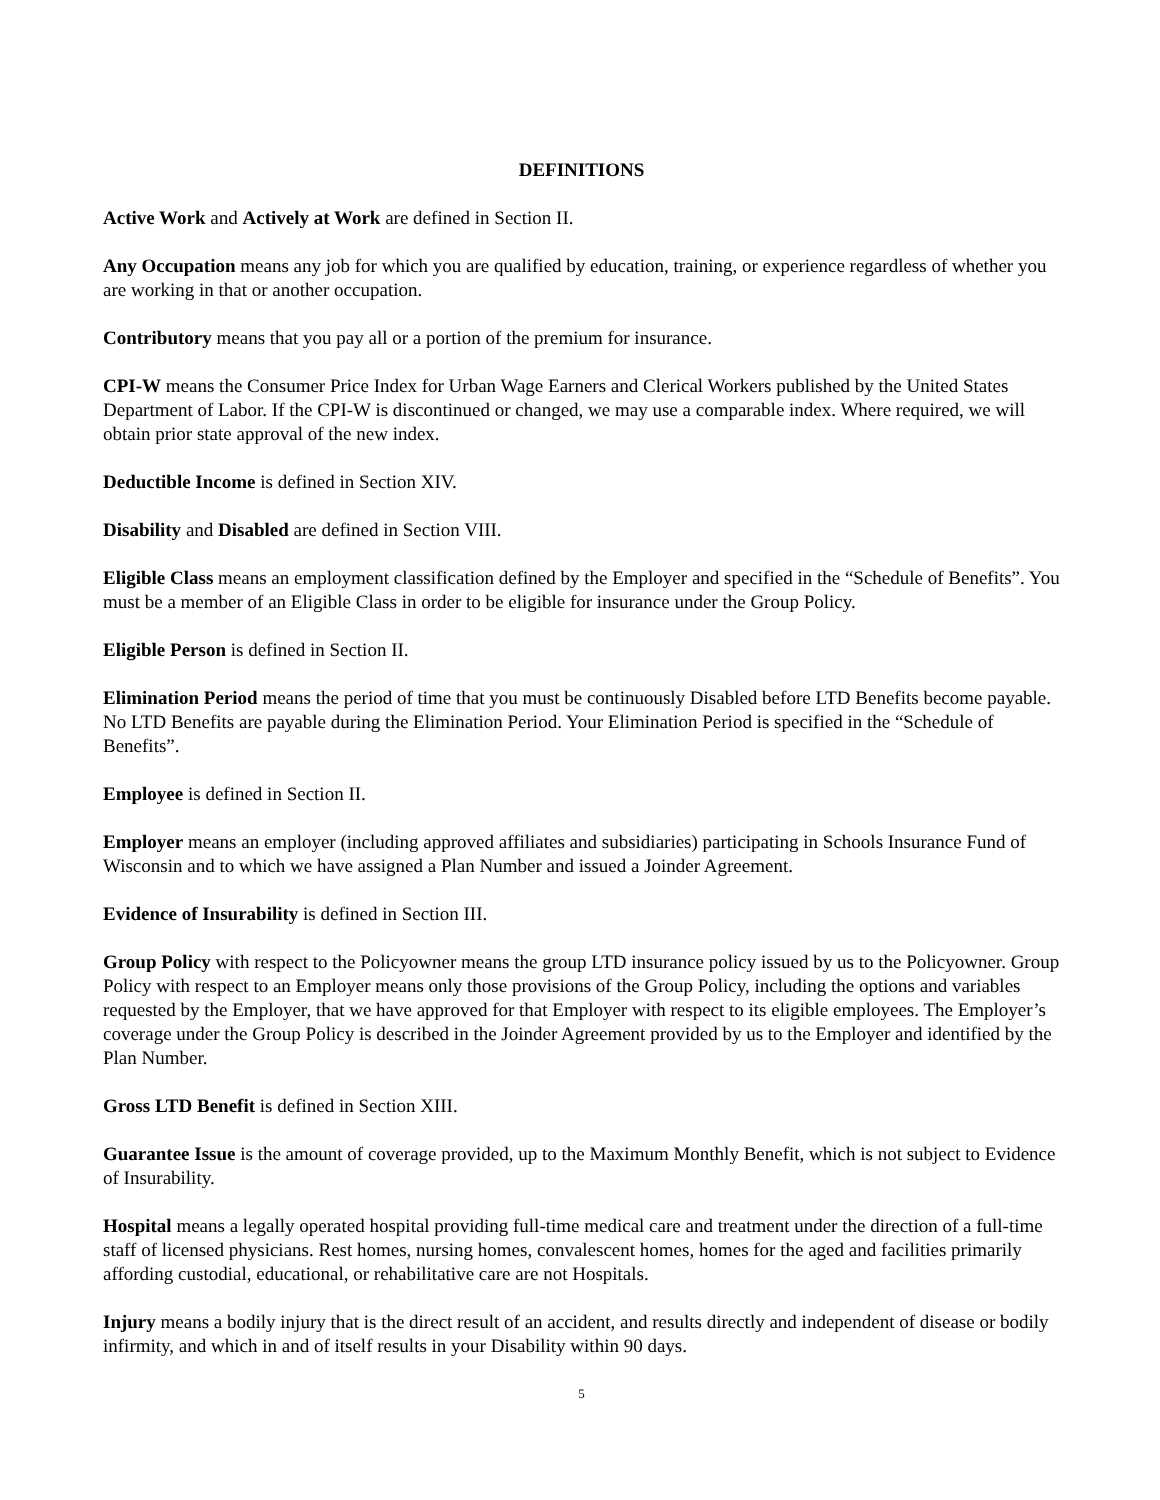DEFINITIONS
Active Work and Actively at Work are defined in Section II.
Any Occupation means any job for which you are qualified by education, training, or experience regardless of whether you are working in that or another occupation.
Contributory means that you pay all or a portion of the premium for insurance.
CPI-W means the Consumer Price Index for Urban Wage Earners and Clerical Workers published by the United States Department of Labor. If the CPI-W is discontinued or changed, we may use a comparable index. Where required, we will obtain prior state approval of the new index.
Deductible Income is defined in Section XIV.
Disability and Disabled are defined in Section VIII.
Eligible Class means an employment classification defined by the Employer and specified in the “Schedule of Benefits”. You must be a member of an Eligible Class in order to be eligible for insurance under the Group Policy.
Eligible Person is defined in Section II.
Elimination Period means the period of time that you must be continuously Disabled before LTD Benefits become payable. No LTD Benefits are payable during the Elimination Period. Your Elimination Period is specified in the “Schedule of Benefits”.
Employee is defined in Section II.
Employer means an employer (including approved affiliates and subsidiaries) participating in Schools Insurance Fund of Wisconsin and to which we have assigned a Plan Number and issued a Joinder Agreement.
Evidence of Insurability is defined in Section III.
Group Policy with respect to the Policyowner means the group LTD insurance policy issued by us to the Policyowner. Group Policy with respect to an Employer means only those provisions of the Group Policy, including the options and variables requested by the Employer, that we have approved for that Employer with respect to its eligible employees. The Employer’s coverage under the Group Policy is described in the Joinder Agreement provided by us to the Employer and identified by the Plan Number.
Gross LTD Benefit is defined in Section XIII.
Guarantee Issue is the amount of coverage provided, up to the Maximum Monthly Benefit, which is not subject to Evidence of Insurability.
Hospital means a legally operated hospital providing full-time medical care and treatment under the direction of a full-time staff of licensed physicians. Rest homes, nursing homes, convalescent homes, homes for the aged and facilities primarily affording custodial, educational, or rehabilitative care are not Hospitals.
Injury means a bodily injury that is the direct result of an accident, and results directly and independent of disease or bodily infirmity, and which in and of itself results in your Disability within 90 days.
5